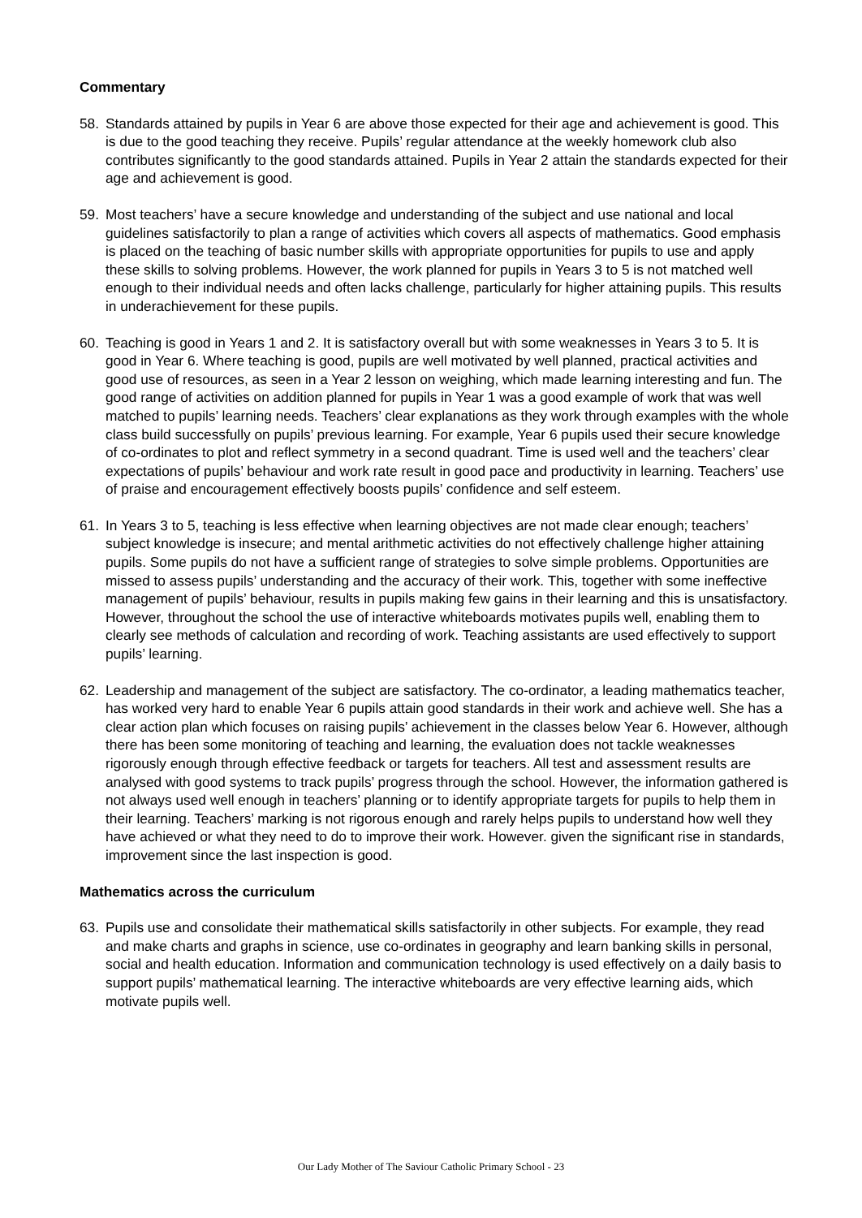Commentary
58. Standards attained by pupils in Year 6 are above those expected for their age and achievement is good. This is due to the good teaching they receive. Pupils’ regular attendance at the weekly homework club also contributes significantly to the good standards attained. Pupils in Year 2 attain the standards expected for their age and achievement is good.
59. Most teachers’ have a secure knowledge and understanding of the subject and use national and local guidelines satisfactorily to plan a range of activities which covers all aspects of mathematics. Good emphasis is placed on the teaching of basic number skills with appropriate opportunities for pupils to use and apply these skills to solving problems. However, the work planned for pupils in Years 3 to 5 is not matched well enough to their individual needs and often lacks challenge, particularly for higher attaining pupils. This results in underachievement for these pupils.
60. Teaching is good in Years 1 and 2. It is satisfactory overall but with some weaknesses in Years 3 to 5. It is good in Year 6. Where teaching is good, pupils are well motivated by well planned, practical activities and good use of resources, as seen in a Year 2 lesson on weighing, which made learning interesting and fun. The good range of activities on addition planned for pupils in Year 1 was a good example of work that was well matched to pupils’ learning needs. Teachers’ clear explanations as they work through examples with the whole class build successfully on pupils’ previous learning. For example, Year 6 pupils used their secure knowledge of co-ordinates to plot and reflect symmetry in a second quadrant. Time is used well and the teachers’ clear expectations of pupils’ behaviour and work rate result in good pace and productivity in learning. Teachers’ use of praise and encouragement effectively boosts pupils’ confidence and self esteem.
61. In Years 3 to 5, teaching is less effective when learning objectives are not made clear enough; teachers’ subject knowledge is insecure; and mental arithmetic activities do not effectively challenge higher attaining pupils. Some pupils do not have a sufficient range of strategies to solve simple problems. Opportunities are missed to assess pupils’ understanding and the accuracy of their work. This, together with some ineffective management of pupils’ behaviour, results in pupils making few gains in their learning and this is unsatisfactory. However, throughout the school the use of interactive whiteboards motivates pupils well, enabling them to clearly see methods of calculation and recording of work. Teaching assistants are used effectively to support pupils’ learning.
62. Leadership and management of the subject are satisfactory. The co-ordinator, a leading mathematics teacher, has worked very hard to enable Year 6 pupils attain good standards in their work and achieve well. She has a clear action plan which focuses on raising pupils’ achievement in the classes below Year 6. However, although there has been some monitoring of teaching and learning, the evaluation does not tackle weaknesses rigorously enough through effective feedback or targets for teachers. All test and assessment results are analysed with good systems to track pupils’ progress through the school. However, the information gathered is not always used well enough in teachers’ planning or to identify appropriate targets for pupils to help them in their learning. Teachers’ marking is not rigorous enough and rarely helps pupils to understand how well they have achieved or what they need to do to improve their work. However. given the significant rise in standards, improvement since the last inspection is good.
Mathematics across the curriculum
63. Pupils use and consolidate their mathematical skills satisfactorily in other subjects. For example, they read and make charts and graphs in science, use co-ordinates in geography and learn banking skills in personal, social and health education. Information and communication technology is used effectively on a daily basis to support pupils’ mathematical learning. The interactive whiteboards are very effective learning aids, which motivate pupils well.
Our Lady Mother of The Saviour Catholic Primary School - 23